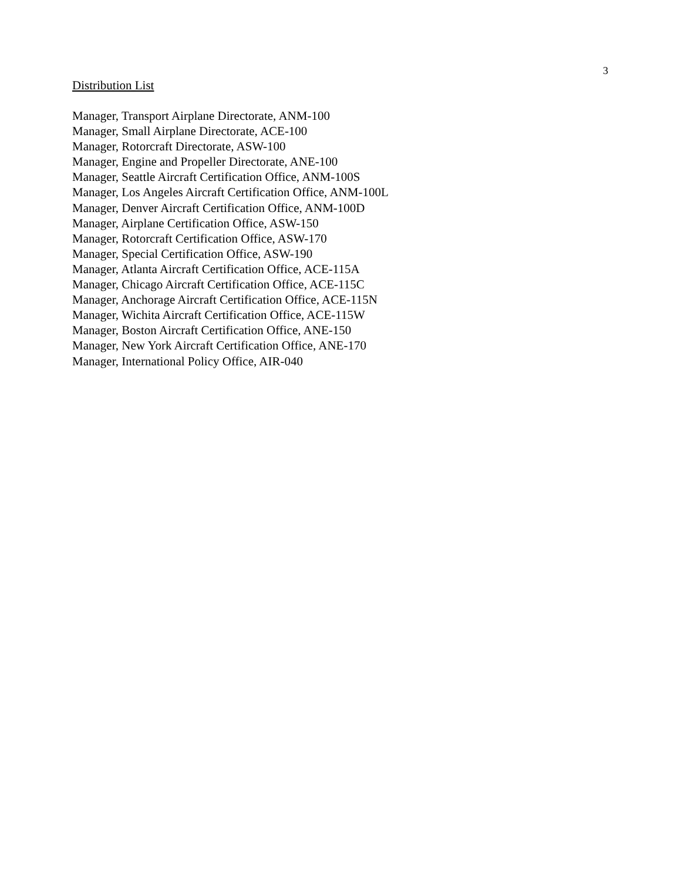3
Distribution List
Manager, Transport Airplane Directorate, ANM-100
Manager, Small Airplane Directorate, ACE-100
Manager, Rotorcraft Directorate, ASW-100
Manager, Engine and Propeller Directorate, ANE-100
Manager, Seattle Aircraft Certification Office, ANM-100S
Manager, Los Angeles Aircraft Certification Office, ANM-100L
Manager, Denver Aircraft Certification Office, ANM-100D
Manager, Airplane Certification Office, ASW-150
Manager, Rotorcraft Certification Office, ASW-170
Manager, Special Certification Office, ASW-190
Manager, Atlanta Aircraft Certification Office, ACE-115A
Manager, Chicago Aircraft Certification Office, ACE-115C
Manager, Anchorage Aircraft Certification Office, ACE-115N
Manager, Wichita Aircraft Certification Office, ACE-115W
Manager, Boston Aircraft Certification Office, ANE-150
Manager, New York Aircraft Certification Office, ANE-170
Manager, International Policy Office, AIR-040